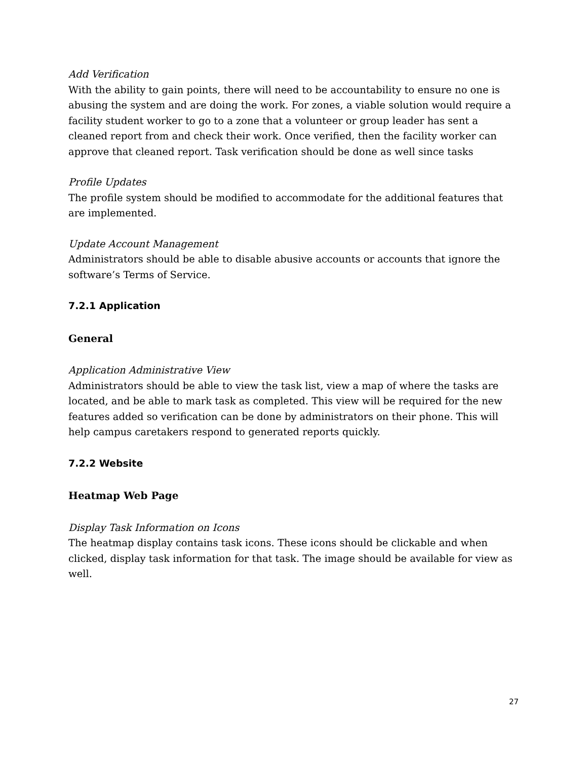Add Verification
With the ability to gain points, there will need to be accountability to ensure no one is abusing the system and are doing the work. For zones, a viable solution would require a facility student worker to go to a zone that a volunteer or group leader has sent a cleaned report from and check their work. Once verified, then the facility worker can approve that cleaned report. Task verification should be done as well since tasks
Profile Updates
The profile system should be modified to accommodate for the additional features that are implemented.
Update Account Management
Administrators should be able to disable abusive accounts or accounts that ignore the software’s Terms of Service.
7.2.1 Application
General
Application Administrative View
Administrators should be able to view the task list, view a map of where the tasks are located, and be able to mark task as completed. This view will be required for the new features added so verification can be done by administrators on their phone. This will help campus caretakers respond to generated reports quickly.
7.2.2 Website
Heatmap Web Page
Display Task Information on Icons
The heatmap display contains task icons. These icons should be clickable and when clicked, display task information for that task. The image should be available for view as well.
27